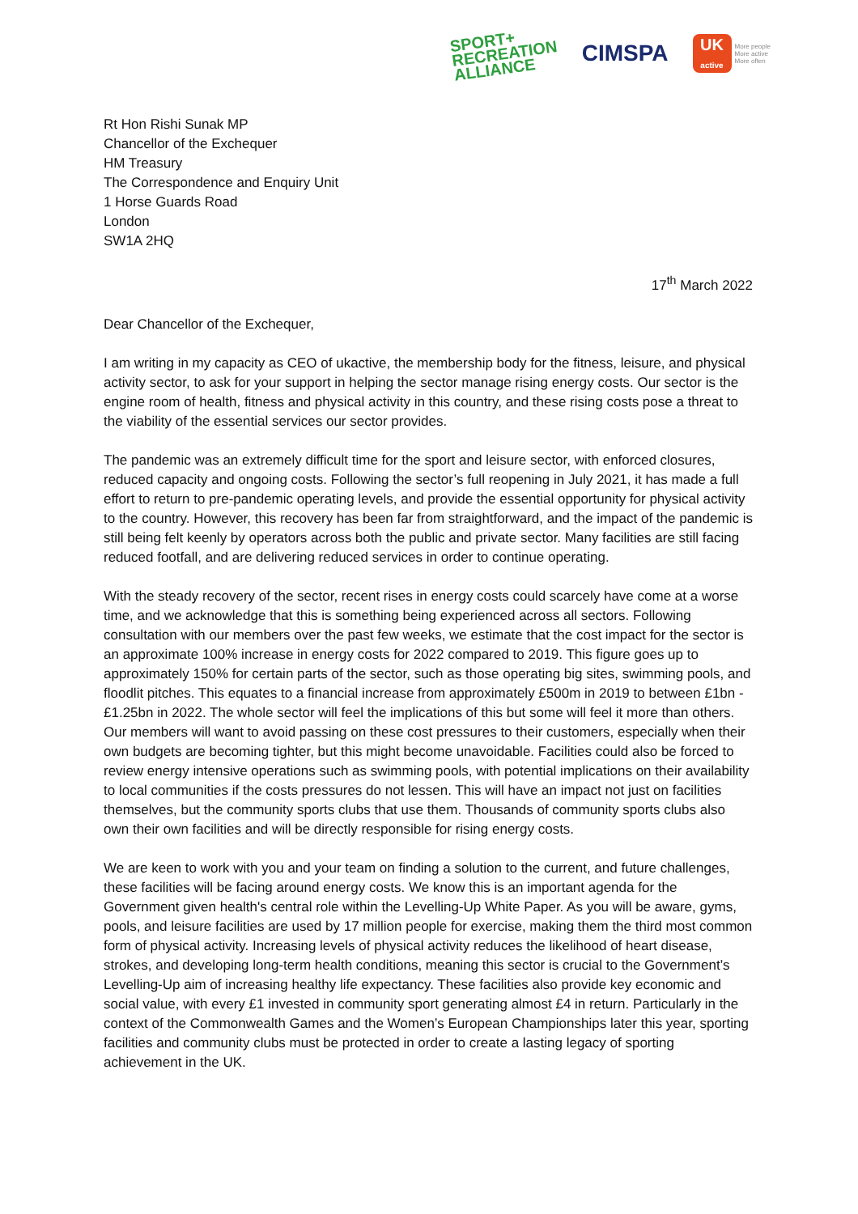SPORT+
RECREATION
ALLIANCE
CIMSPA
UK
active
More people
More active
More often
Rt Hon Rishi Sunak MP
Chancellor of the Exchequer
HM Treasury
The Correspondence and Enquiry Unit
1 Horse Guards Road
London
SW1A 2HQ
17<sup>th</sup> March 2022
Dear Chancellor of the Exchequer,
I am writing in my capacity as CEO of ukactive, the membership body for the fitness, leisure, and physical activity sector, to ask for your support in helping the sector manage rising energy costs. Our sector is the engine room of health, fitness and physical activity in this country, and these rising costs pose a threat to the viability of the essential services our sector provides.
The pandemic was an extremely difficult time for the sport and leisure sector, with enforced closures, reduced capacity and ongoing costs. Following the sector’s full reopening in July 2021, it has made a full effort to return to pre-pandemic operating levels, and provide the essential opportunity for physical activity to the country. However, this recovery has been far from straightforward, and the impact of the pandemic is still being felt keenly by operators across both the public and private sector. Many facilities are still facing reduced footfall, and are delivering reduced services in order to continue operating.
With the steady recovery of the sector, recent rises in energy costs could scarcely have come at a worse time, and we acknowledge that this is something being experienced across all sectors. Following consultation with our members over the past few weeks, we estimate that the cost impact for the sector is an approximate 100% increase in energy costs for 2022 compared to 2019. This figure goes up to approximately 150% for certain parts of the sector, such as those operating big sites, swimming pools, and floodlit pitches. This equates to a financial increase from approximately £500m in 2019 to between £1bn - £1.25bn in 2022. The whole sector will feel the implications of this but some will feel it more than others. Our members will want to avoid passing on these cost pressures to their customers, especially when their own budgets are becoming tighter, but this might become unavoidable. Facilities could also be forced to review energy intensive operations such as swimming pools, with potential implications on their availability to local communities if the costs pressures do not lessen. This will have an impact not just on facilities themselves, but the community sports clubs that use them. Thousands of community sports clubs also own their own facilities and will be directly responsible for rising energy costs.
We are keen to work with you and your team on finding a solution to the current, and future challenges, these facilities will be facing around energy costs. We know this is an important agenda for the Government given health's central role within the Levelling-Up White Paper. As you will be aware, gyms, pools, and leisure facilities are used by 17 million people for exercise, making them the third most common form of physical activity. Increasing levels of physical activity reduces the likelihood of heart disease, strokes, and developing long-term health conditions, meaning this sector is crucial to the Government’s Levelling-Up aim of increasing healthy life expectancy. These facilities also provide key economic and social value, with every £1 invested in community sport generating almost £4 in return. Particularly in the context of the Commonwealth Games and the Women’s European Championships later this year, sporting facilities and community clubs must be protected in order to create a lasting legacy of sporting achievement in the UK.